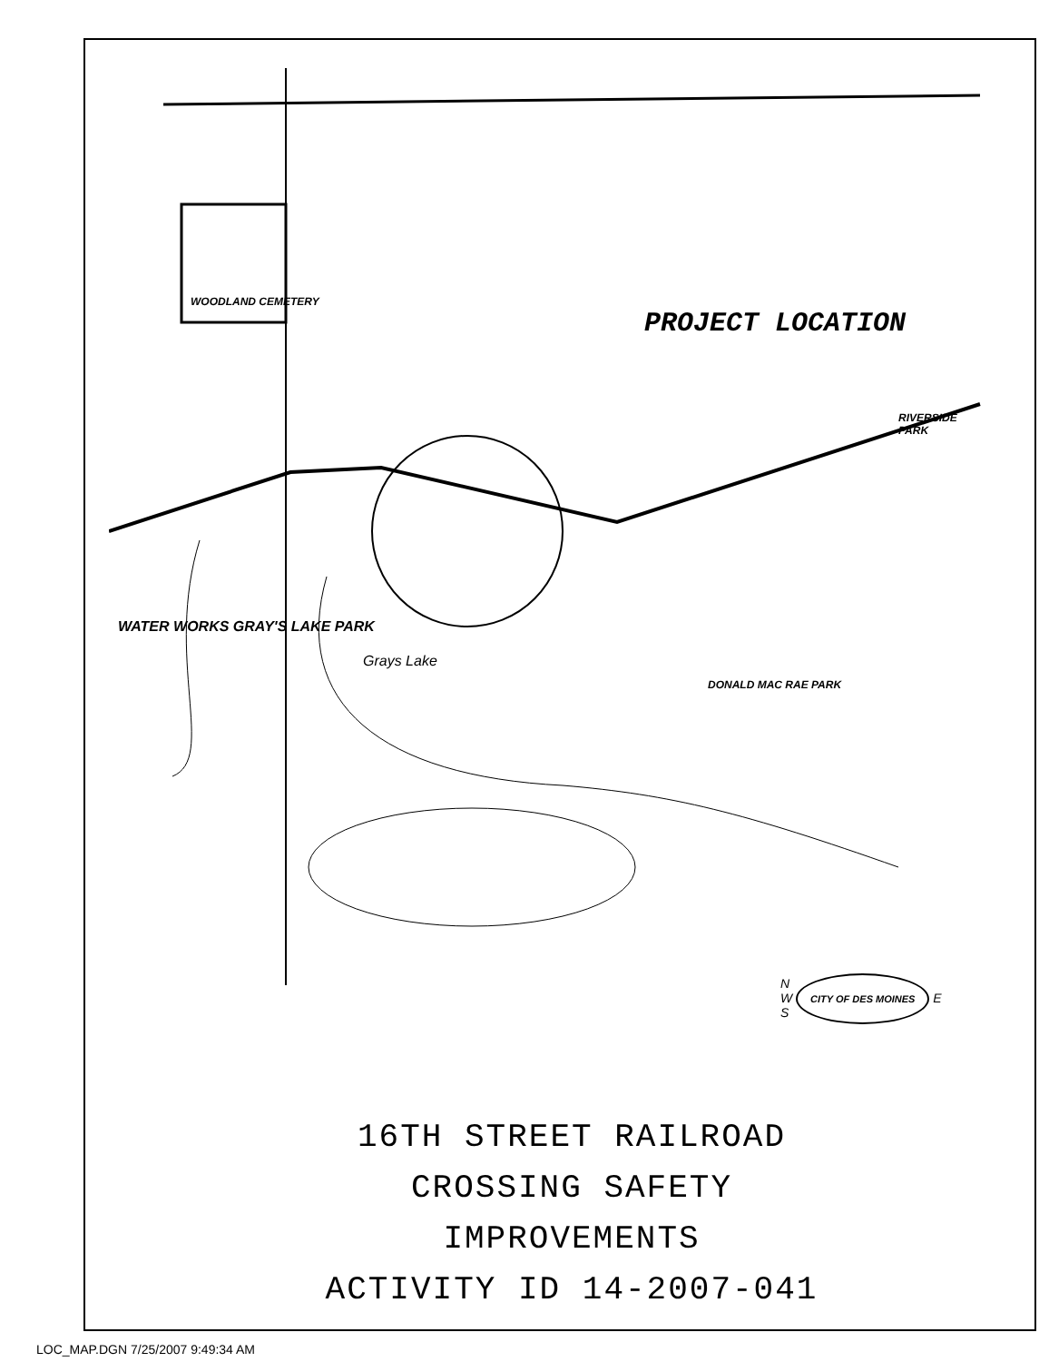WOODLAND CEMETERY
PROJECT LOCATION
RIVERSIDE PARK
WATER WORKS GRAY'S LAKE PARK
Grays Lake
DONALD MAC RAE PARK
N
W CITY OF DES MOINES E
S
16TH STREET RAILROAD
CROSSING SAFETY
IMPROVEMENTS
ACTIVITY ID 14-2007-041
LOC_MAP.DGN 7/25/2007 9:49:34 AM